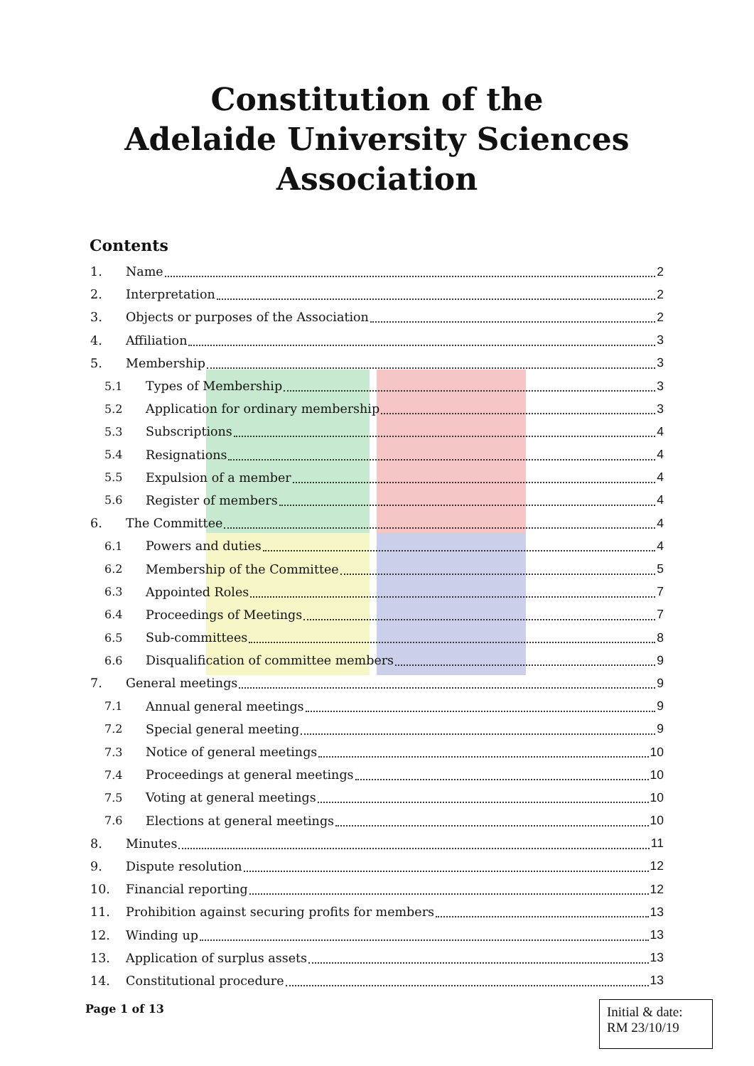Constitution of the
Adelaide University Sciences
Association
Contents
1. Name 2
2. Interpretation 2
3. Objects or purposes of the Association 2
4. Affiliation 3
5. Membership 3
5.1 Types of Membership 3
5.2 Application for ordinary membership 3
5.3 Subscriptions 4
5.4 Resignations 4
5.5 Expulsion of a member 4
5.6 Register of members 4
6. The Committee 4
6.1 Powers and duties 4
6.2 Membership of the Committee 5
6.3 Appointed Roles 7
6.4 Proceedings of Meetings 7
6.5 Sub-committees 8
6.6 Disqualification of committee members 9
7. General meetings 9
7.1 Annual general meetings 9
7.2 Special general meeting 9
7.3 Notice of general meetings 10
7.4 Proceedings at general meetings 10
7.5 Voting at general meetings 10
7.6 Elections at general meetings 10
8. Minutes 11
9. Dispute resolution 12
10. Financial reporting 12
11. Prohibition against securing profits for members 13
12. Winding up 13
13. Application of surplus assets 13
14. Constitutional procedure 13
Page 1 of 13
Initial & date:
RM 23/10/19